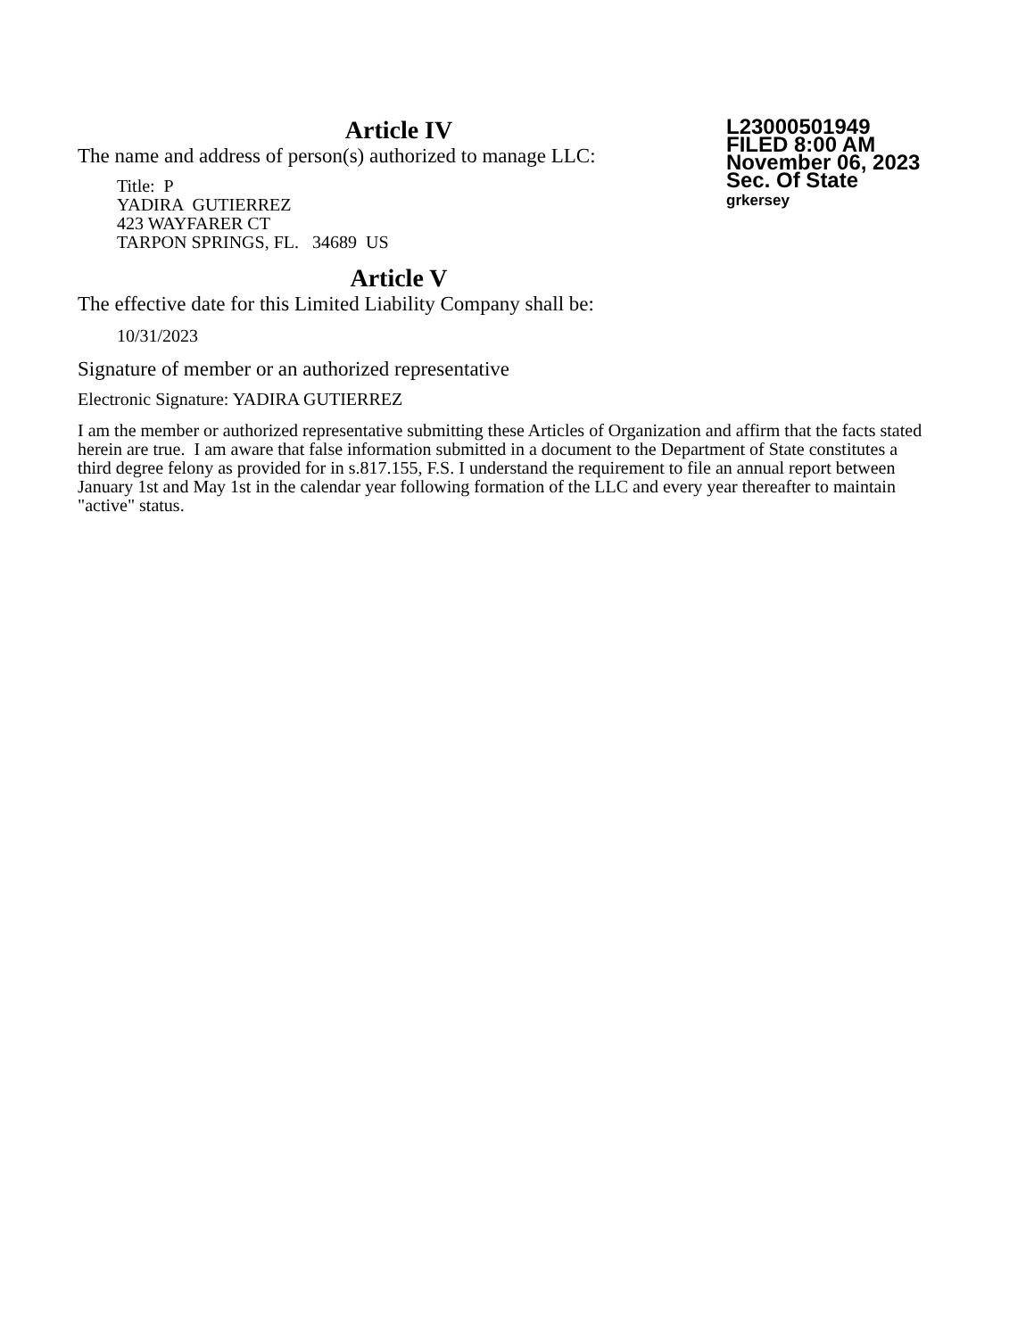L23000501949
FILED 8:00 AM
November 06, 2023
Sec. Of State
grkersey
Article IV
The name and address of person(s) authorized to manage LLC:
Title: P
YADIRA GUTIERREZ
423 WAYFARER CT
TARPON SPRINGS, FL. 34689 US
Article V
The effective date for this Limited Liability Company shall be:
10/31/2023
Signature of member or an authorized representative
Electronic Signature: YADIRA GUTIERREZ
I am the member or authorized representative submitting these Articles of Organization and affirm that the facts stated herein are true. I am aware that false information submitted in a document to the Department of State constitutes a third degree felony as provided for in s.817.155, F.S. I understand the requirement to file an annual report between January 1st and May 1st in the calendar year following formation of the LLC and every year thereafter to maintain "active" status.